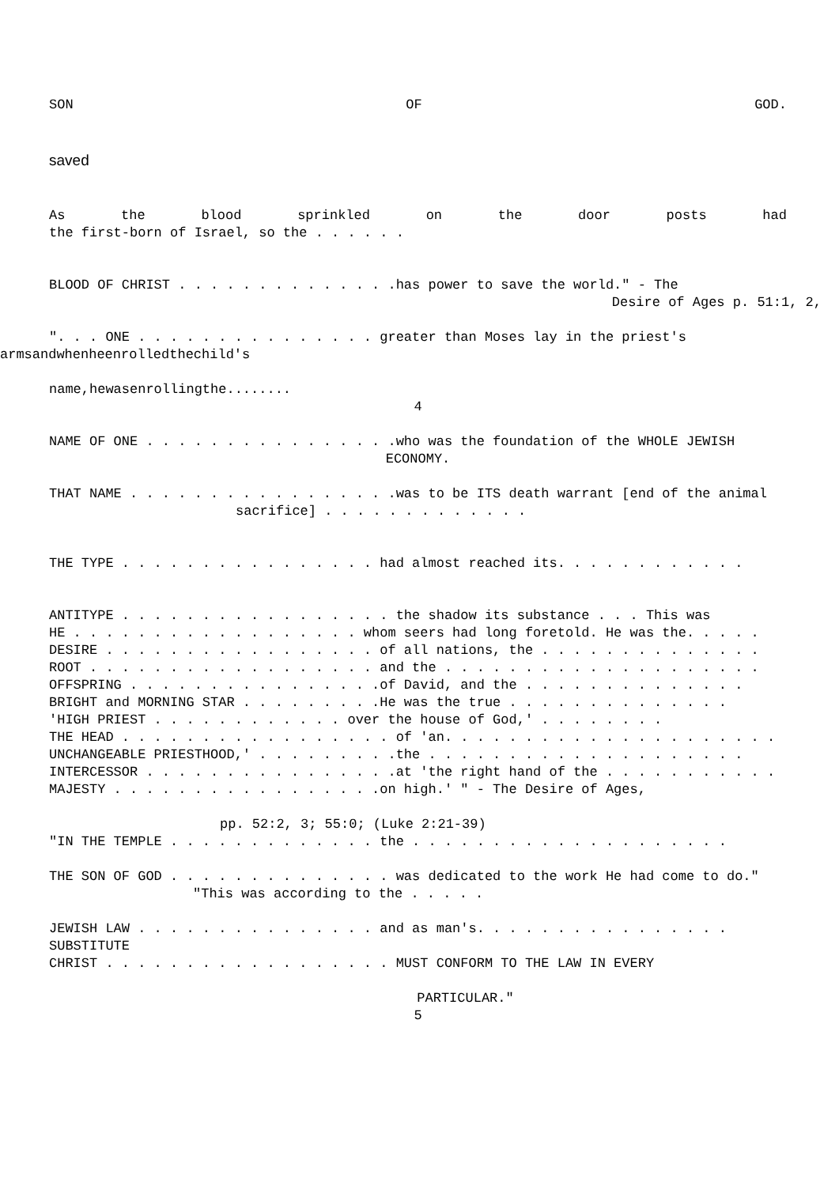SON OF GOD.
saved
As the blood sprinkled on the door posts had
the first-born of Israel, so the . . . . . .
BLOOD OF CHRIST . . . . . . . . . . . . . .has power to save the world." - The
Desire of Ages p. 51:1, 2,
". . . ONE . . . . . . . . . . . . . . . greater than Moses lay in the priest's
armsandwhenheenrolledthechild's
name,hewasenrollingthe........
4
NAME OF ONE . . . . . . . . . . . . . . . .who was the foundation of the WHOLE JEWISH
ECONOMY.
THAT NAME . . . . . . . . . . . . . . . . .was to be ITS death warrant [end of the animal
sacrifice] . . . . . . . . . . . . .
THE TYPE . . . . . . . . . . . . . . . . had almost reached its. . . . . . . . . . . .
ANTITYPE . . . . . . . . . . . . . . . . . the shadow its substance . . . This was
HE . . . . . . . . . . . . . . . . . . whom seers had long foretold. He was the. . . . .
DESIRE . . . . . . . . . . . . . . . . . of all nations, the . . . . . . . . . . . . . .
ROOT . . . . . . . . . . . . . . . . . . and the . . . . . . . . . . . . . . . . . . . .
OFFSPRING . . . . . . . . . . . . . . . .of David, and the . . . . . . . . . . . . . .
BRIGHT and MORNING STAR . . . . . . . . .He was the true . . . . . . . . . . . . . .
'HIGH PRIEST . . . . . . . . . . . . over the house of God,' . . . . . . . .
THE HEAD . . . . . . . . . . . . . . . . . of 'an. . . . . . . . . . . . . . . . . . . . .
UNCHANGEABLE PRIESTHOOD,' . . . . . . . . .the . . . . . . . . . . . . . . . . . . . .
INTERCESSOR . . . . . . . . . . . . . . . .at 'the right hand of the . . . . . . . . . . .
MAJESTY . . . . . . . . . . . . . . . . .on high.' " - The Desire of Ages,
pp. 52:2, 3; 55:0; (Luke 2:21-39)
"IN THE TEMPLE . . . . . . . . . . . . . the . . . . . . . . . . . . . . . . . . . .
THE SON OF GOD . . . . . . . . . . . . . . was dedicated to the work He had come to do."
"This was according to the . . . . .
JEWISH LAW . . . . . . . . . . . . . . . and as man's. . . . . . . . . . . . . . . .
SUBSTITUTE
CHRIST . . . . . . . . . . . . . . . . . . MUST CONFORM TO THE LAW IN EVERY
PARTICULAR."
5